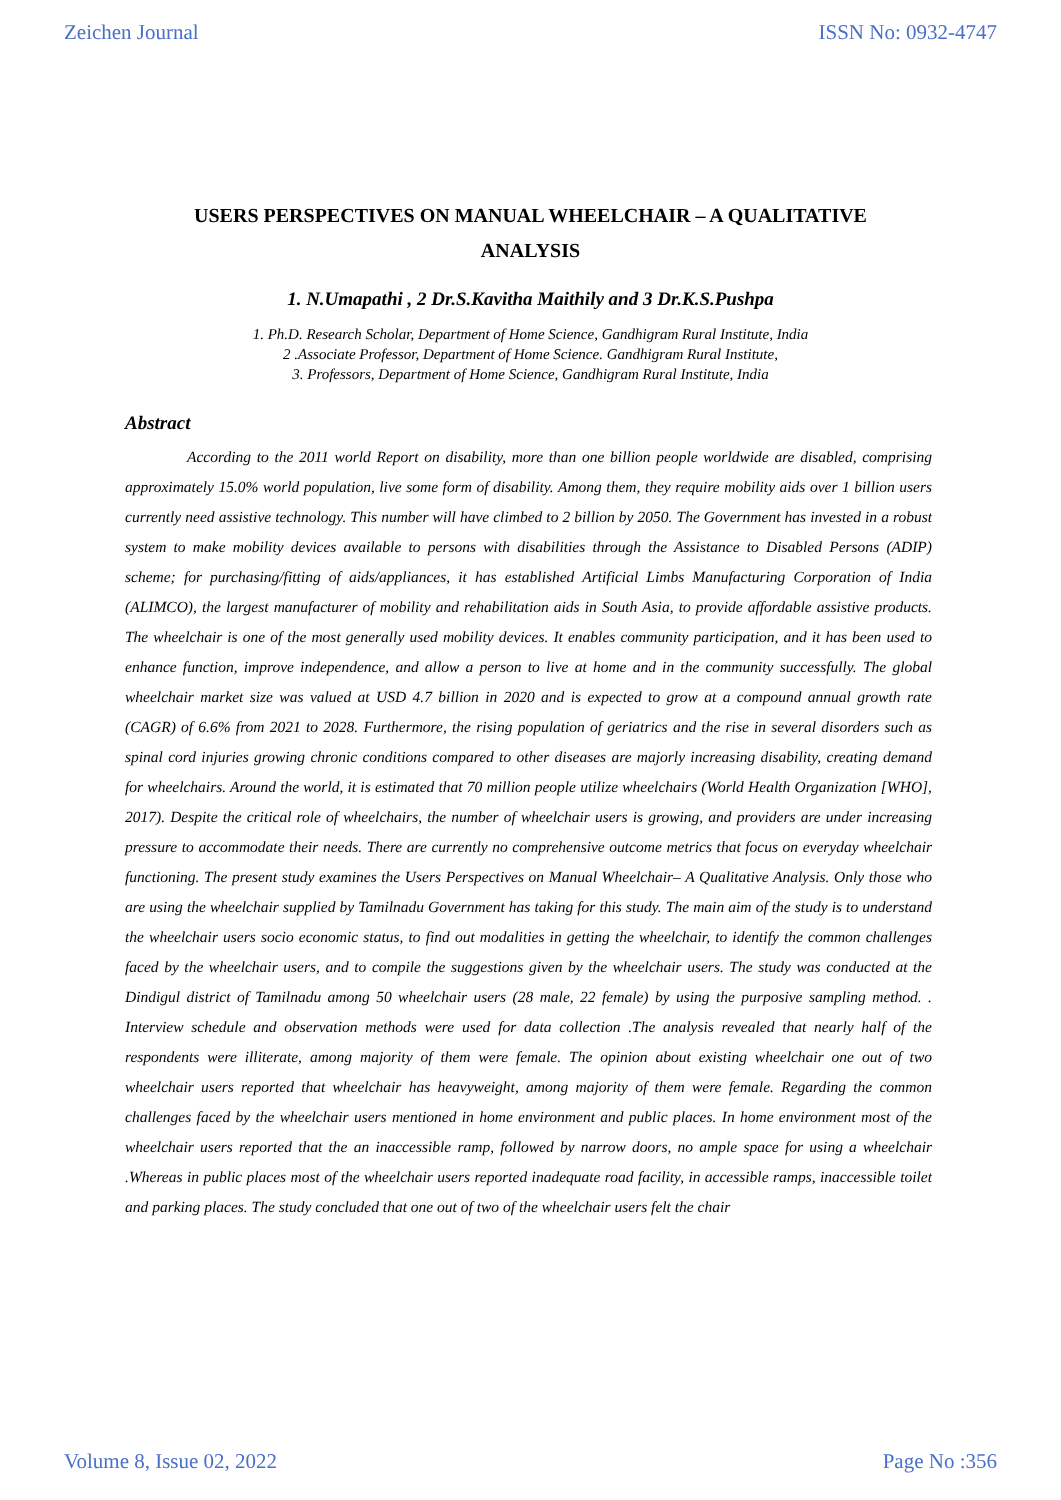Zeichen Journal ISSN No: 0932-4747
USERS PERSPECTIVES ON MANUAL WHEELCHAIR – A QUALITATIVE ANALYSIS
1. N.Umapathi , 2 Dr.S.Kavitha Maithily and 3 Dr.K.S.Pushpa
1. Ph.D. Research Scholar, Department of Home Science, Gandhigram Rural Institute, India
2 .Associate Professor, Department of Home Science. Gandhigram Rural Institute,
3. Professors, Department of Home Science, Gandhigram Rural Institute, India
Abstract
According to the 2011 world Report on disability, more than one billion people worldwide are disabled, comprising approximately 15.0% world population, live some form of disability. Among them, they require mobility aids over 1 billion users currently need assistive technology. This number will have climbed to 2 billion by 2050. The Government has invested in a robust system to make mobility devices available to persons with disabilities through the Assistance to Disabled Persons (ADIP) scheme; for purchasing/fitting of aids/appliances, it has established Artificial Limbs Manufacturing Corporation of India (ALIMCO), the largest manufacturer of mobility and rehabilitation aids in South Asia, to provide affordable assistive products. The wheelchair is one of the most generally used mobility devices. It enables community participation, and it has been used to enhance function, improve independence, and allow a person to live at home and in the community successfully. The global wheelchair market size was valued at USD 4.7 billion in 2020 and is expected to grow at a compound annual growth rate (CAGR) of 6.6% from 2021 to 2028. Furthermore, the rising population of geriatrics and the rise in several disorders such as spinal cord injuries growing chronic conditions compared to other diseases are majorly increasing disability, creating demand for wheelchairs. Around the world, it is estimated that 70 million people utilize wheelchairs (World Health Organization [WHO], 2017). Despite the critical role of wheelchairs, the number of wheelchair users is growing, and providers are under increasing pressure to accommodate their needs. There are currently no comprehensive outcome metrics that focus on everyday wheelchair functioning. The present study examines the Users Perspectives on Manual Wheelchair– A Qualitative Analysis. Only those who are using the wheelchair supplied by Tamilnadu Government has taking for this study. The main aim of the study is to understand the wheelchair users socio economic status, to find out modalities in getting the wheelchair, to identify the common challenges faced by the wheelchair users, and to compile the suggestions given by the wheelchair users. The study was conducted at the Dindigul district of Tamilnadu among 50 wheelchair users (28 male, 22 female) by using the purposive sampling method. . Interview schedule and observation methods were used for data collection .The analysis revealed that nearly half of the respondents were illiterate, among majority of them were female. The opinion about existing wheelchair one out of two wheelchair users reported that wheelchair has heavyweight, among majority of them were female. Regarding the common challenges faced by the wheelchair users mentioned in home environment and public places. In home environment most of the wheelchair users reported that the an inaccessible ramp, followed by narrow doors, no ample space for using a wheelchair .Whereas in public places most of the wheelchair users reported inadequate road facility, in accessible ramps, inaccessible toilet and parking places. The study concluded that one out of two of the wheelchair users felt the chair
Volume 8, Issue 02, 2022 Page No :356